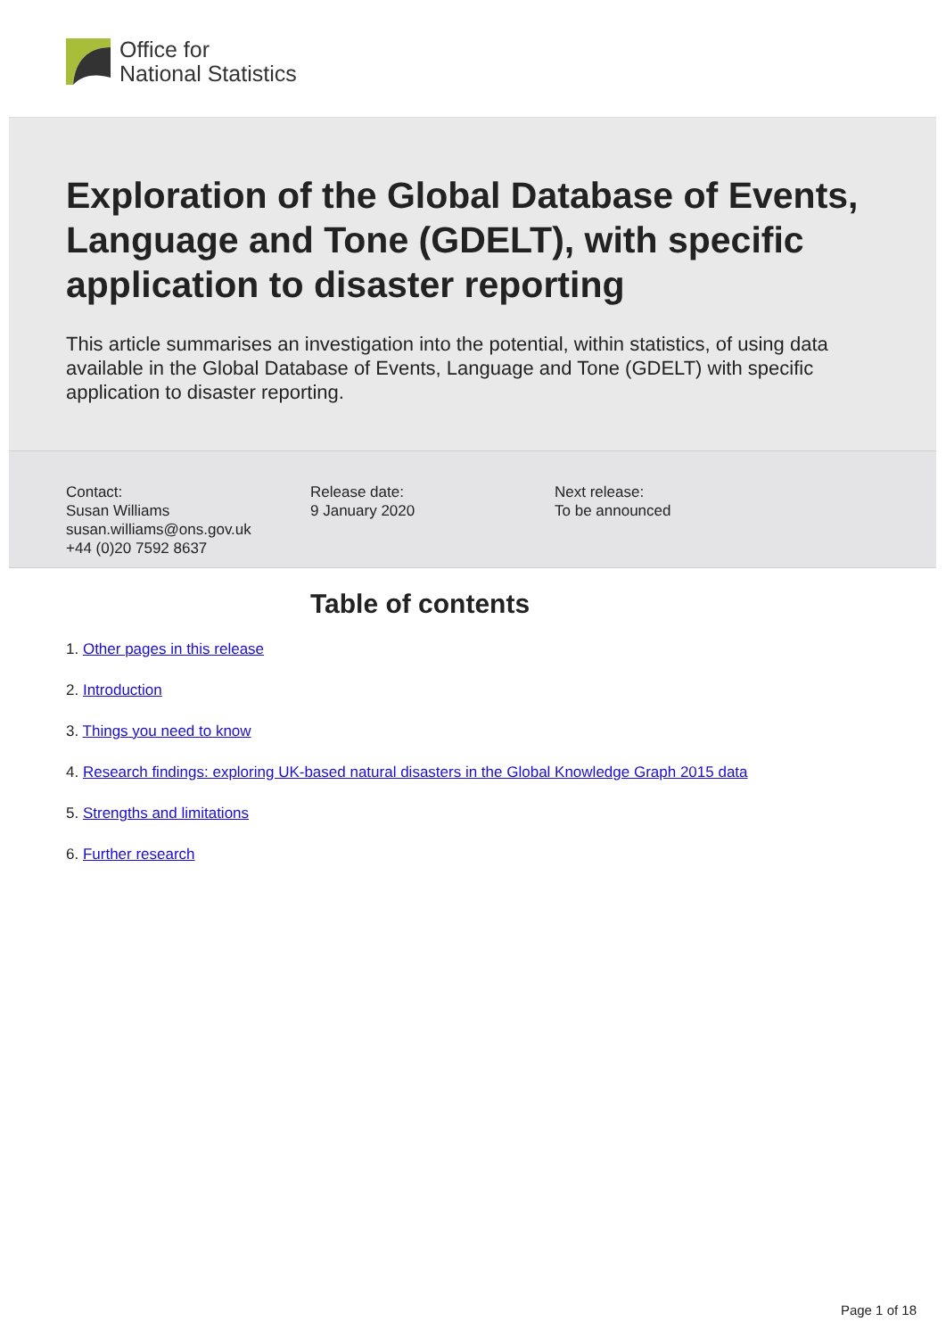Office for
National Statistics
Exploration of the Global Database of Events, Language and Tone (GDELT), with specific application to disaster reporting
This article summarises an investigation into the potential, within statistics, of using data available in the Global Database of Events, Language and Tone (GDELT) with specific application to disaster reporting.
Contact:
Susan Williams
susan.williams@ons.gov.uk
+44 (0)20 7592 8637
Release date:
9 January 2020
Next release:
To be announced
Table of contents
1. Other pages in this release
2. Introduction
3. Things you need to know
4. Research findings: exploring UK-based natural disasters in the Global Knowledge Graph 2015 data
5. Strengths and limitations
6. Further research
Page 1 of 18